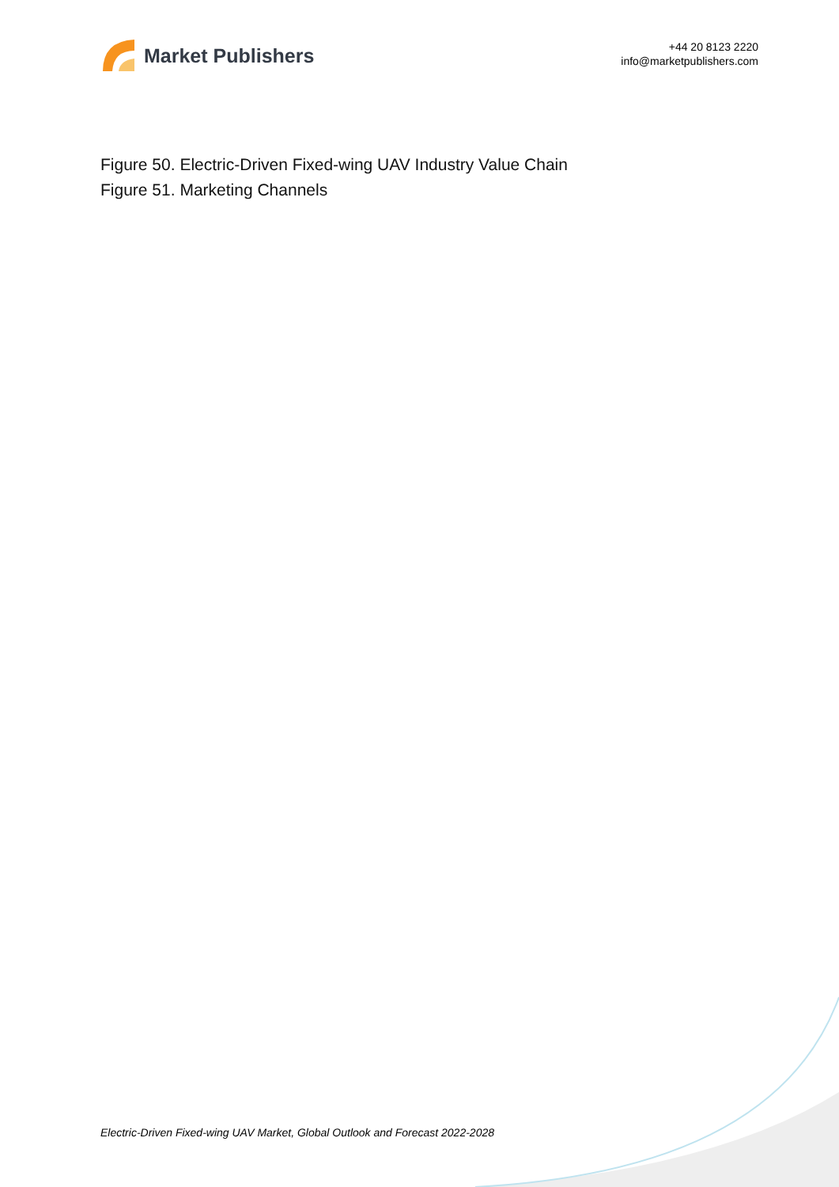Market Publishers
+44 20 8123 2220
info@marketpublishers.com
Figure 50. Electric-Driven Fixed-wing UAV Industry Value Chain
Figure 51. Marketing Channels
Electric-Driven Fixed-wing UAV Market, Global Outlook and Forecast 2022-2028